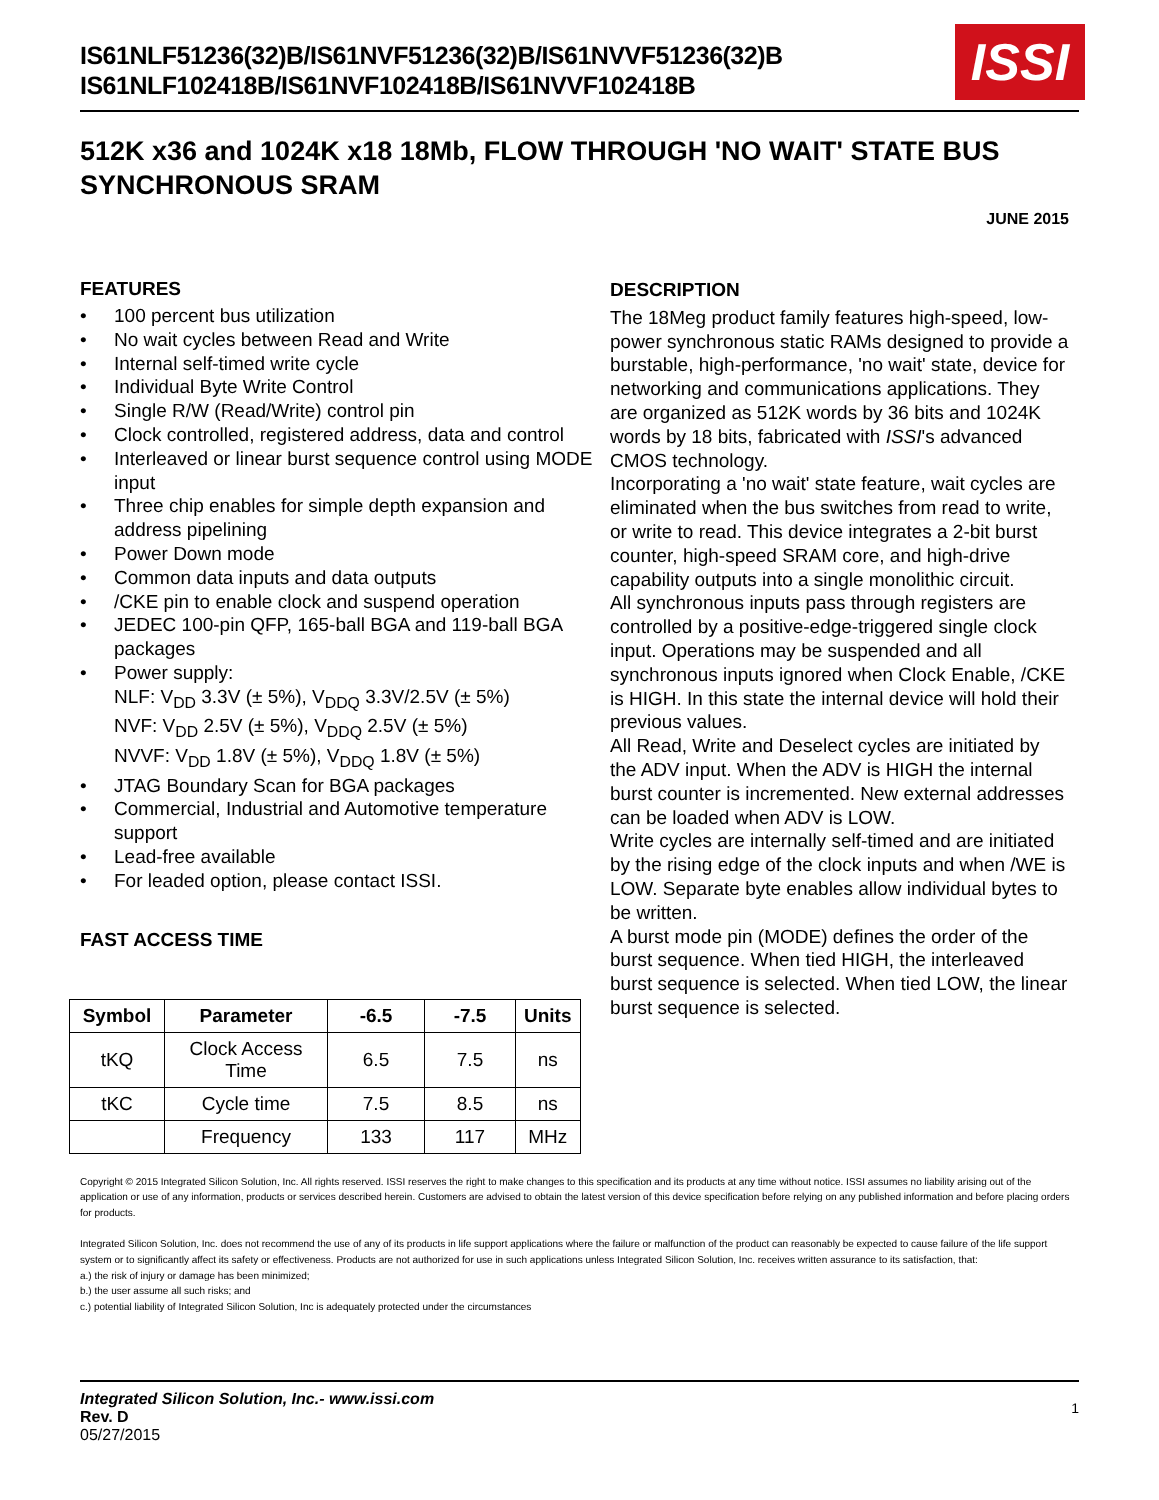IS61NLF51236(32)B/IS61NVF51236(32)B/IS61NVVF51236(32)B
IS61NLF102418B/IS61NVF102418B/IS61NVVF102418B
ISSI
512K x36 and 1024K x18 18Mb, FLOW THROUGH 'NO WAIT' STATE BUS SYNCHRONOUS SRAM
JUNE 2015
FEATURES
• 100 percent bus utilization
• No wait cycles between Read and Write
• Internal self-timed write cycle
• Individual Byte Write Control
• Single R/W (Read/Write) control pin
• Clock controlled, registered address, data and control
• Interleaved or linear burst sequence control using MODE input
• Three chip enables for simple depth expansion and address pipelining
• Power Down mode
• Common data inputs and data outputs
• /CKE pin to enable clock and suspend operation
• JEDEC 100-pin QFP, 165-ball BGA and 119-ball BGA packages
• Power supply:
NLF: V<sub>DD</sub> 3.3V (± 5%), V<sub>DDQ</sub> 3.3V/2.5V (± 5%)
NVF: V<sub>DD</sub> 2.5V (± 5%), V<sub>DDQ</sub> 2.5V (± 5%)
NVVF: V<sub>DD</sub> 1.8V (± 5%), V<sub>DDQ</sub> 1.8V (± 5%)
• JTAG Boundary Scan for BGA packages
• Commercial, Industrial and Automotive temperature support
• Lead-free available
• For leaded option, please contact ISSI.
FAST ACCESS TIME
| Symbol | Parameter | -6.5 | -7.5 | Units |
| --- | --- | --- | --- | --- |
| tKQ | Clock Access Time | 6.5 | 7.5 | ns |
| tKC | Cycle time | 7.5 | 8.5 | ns |
| | Frequency | 133 | 117 | MHz |
DESCRIPTION
The 18Meg product family features high-speed, low-power synchronous static RAMs designed to provide a burstable, high-performance, 'no wait' state, device for networking and communications applications. They are organized as 512K words by 36 bits and 1024K words by 18 bits, fabricated with ISSI's advanced CMOS technology.
Incorporating a 'no wait' state feature, wait cycles are eliminated when the bus switches from read to write, or write to read. This device integrates a 2-bit burst counter, high-speed SRAM core, and high-drive capability outputs into a single monolithic circuit.
All synchronous inputs pass through registers are controlled by a positive-edge-triggered single clock input. Operations may be suspended and all synchronous inputs ignored when Clock Enable, /CKE is HIGH. In this state the internal device will hold their previous values.
All Read, Write and Deselect cycles are initiated by the ADV input. When the ADV is HIGH the internal burst counter is incremented. New external addresses can be loaded when ADV is LOW.
Write cycles are internally self-timed and are initiated by the rising edge of the clock inputs and when /WE is LOW. Separate byte enables allow individual bytes to be written.
A burst mode pin (MODE) defines the order of the burst sequence. When tied HIGH, the interleaved burst sequence is selected. When tied LOW, the linear burst sequence is selected.
Copyright © 2015 Integrated Silicon Solution, Inc. All rights reserved. ISSI reserves the right to make changes to this specification and its products at any time without notice. ISSI assumes no liability arising out of the application or use of any information, products or services described herein. Customers are advised to obtain the latest version of this device specification before relying on any published information and before placing orders for products.
Integrated Silicon Solution, Inc. does not recommend the use of any of its products in life support applications where the failure or malfunction of the product can reasonably be expected to cause failure of the life support system or to significantly affect its safety or effectiveness. Products are not authorized for use in such applications unless Integrated Silicon Solution, Inc. receives written assurance to its satisfaction, that:
a.) the risk of injury or damage has been minimized;
b.) the user assume all such risks; and
c.) potential liability of Integrated Silicon Solution, Inc is adequately protected under the circumstances
Integrated Silicon Solution, Inc.- www.issi.com
Rev. D
05/27/2015
1